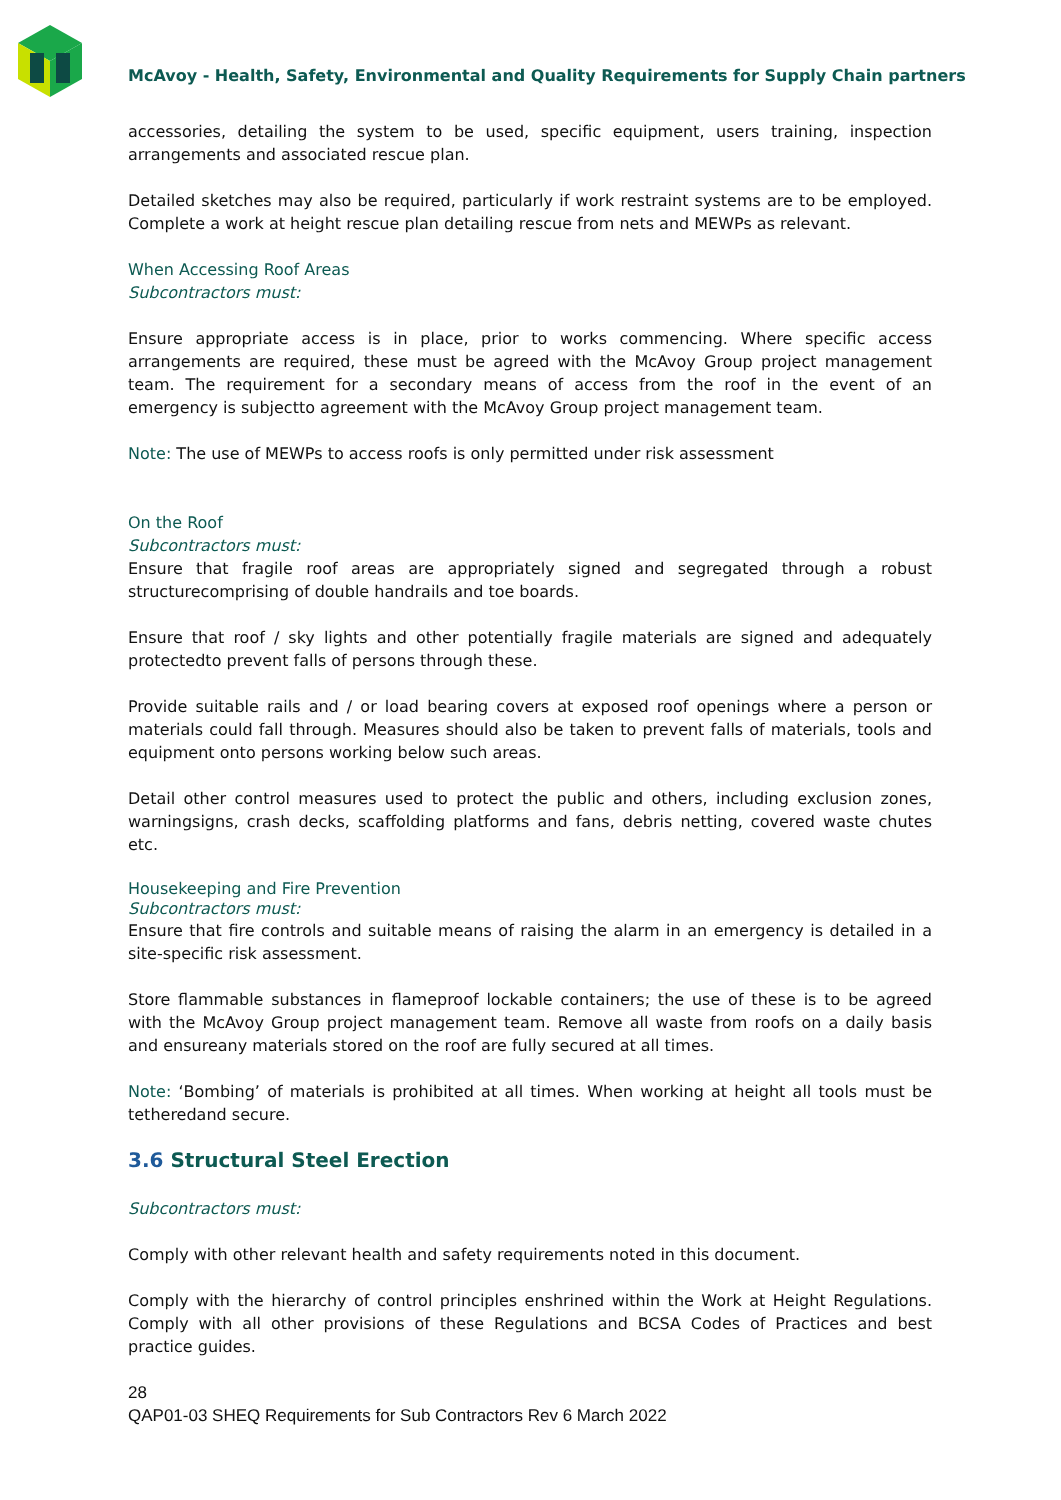McAvoy - Health, Safety, Environmental and Quality Requirements for Supply Chain partners
accessories, detailing the system to be used, specific equipment, users training, inspection arrangements and associated rescue plan.
Detailed sketches may also be required, particularly if work restraint systems are to be employed. Complete a work at height rescue plan detailing rescue from nets and MEWPs as relevant.
When Accessing Roof Areas
Subcontractors must:
Ensure appropriate access is in place, prior to works commencing. Where specific access arrangements are required, these must be agreed with the McAvoy Group project management team. The requirement for a secondary means of access from the roof in the event of an emergency is subjectto agreement with the McAvoy Group project management team.
Note: The use of MEWPs to access roofs is only permitted under risk assessment
On the Roof
Subcontractors must:
Ensure that fragile roof areas are appropriately signed and segregated through a robust structurecomprising of double handrails and toe boards.
Ensure that roof / sky lights and other potentially fragile materials are signed and adequately protectedto prevent falls of persons through these.
Provide suitable rails and / or load bearing covers at exposed roof openings where a person or materials could fall through. Measures should also be taken to prevent falls of materials, tools and equipment onto persons working below such areas.
Detail other control measures used to protect the public and others, including exclusion zones, warningsigns, crash decks, scaffolding platforms and fans, debris netting, covered waste chutes etc.
Housekeeping and Fire Prevention
Subcontractors must:
Ensure that fire controls and suitable means of raising the alarm in an emergency is detailed in a site-specific risk assessment.
Store flammable substances in flameproof lockable containers; the use of these is to be agreed with the McAvoy Group project management team. Remove all waste from roofs on a daily basis and ensureany materials stored on the roof are fully secured at all times.
Note: ‘Bombing’ of materials is prohibited at all times. When working at height all tools must be tetheredand secure.
3.6 Structural Steel Erection
Subcontractors must:
Comply with other relevant health and safety requirements noted in this document.
Comply with the hierarchy of control principles enshrined within the Work at Height Regulations. Comply with all other provisions of these Regulations and BCSA Codes of Practices and best practice guides.
28
QAP01-03 SHEQ Requirements for Sub Contractors Rev 6 March 2022